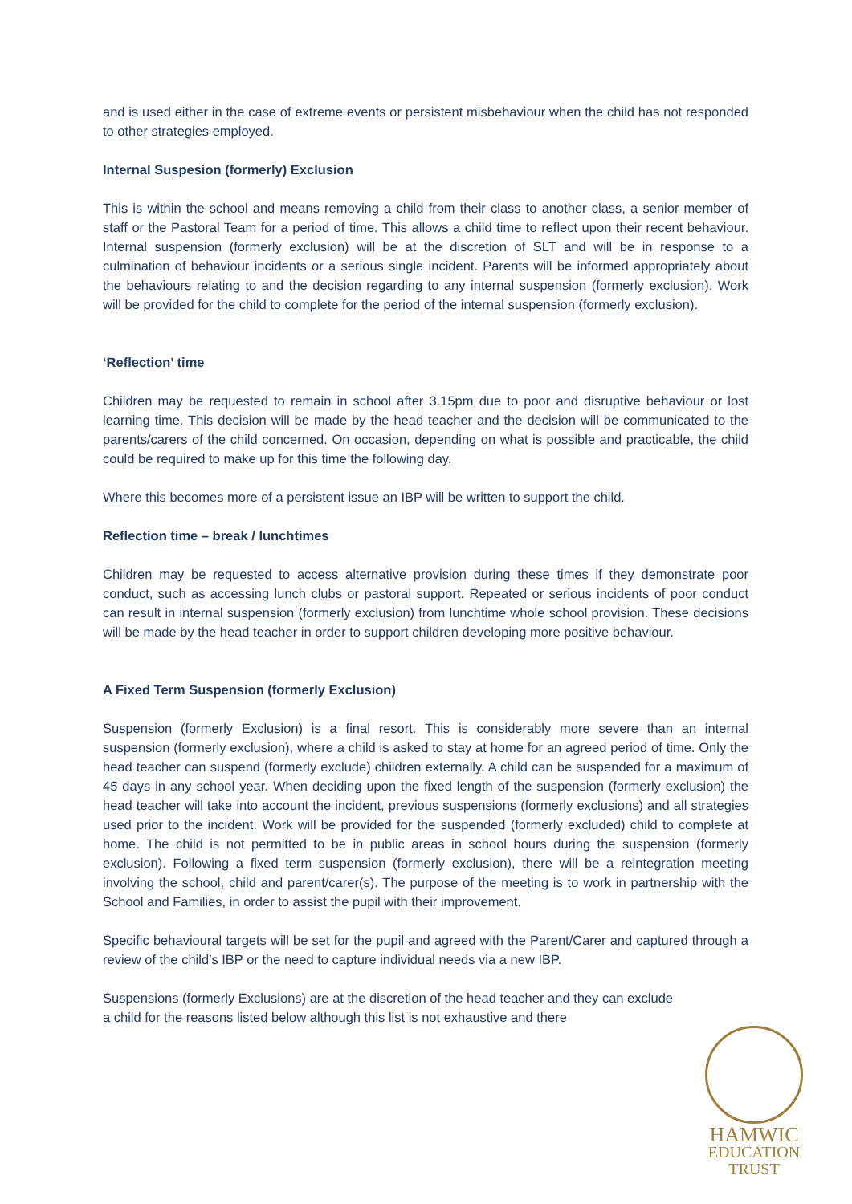and is used either in the case of extreme events or persistent misbehaviour when the child has not responded to other strategies employed.
Internal Suspesion (formerly) Exclusion
This is within the school and means removing a child from their class to another class, a senior member of staff or the Pastoral Team for a period of time. This allows a child time to reflect upon their recent behaviour. Internal suspension (formerly exclusion) will be at the discretion of SLT and will be in response to a culmination of behaviour incidents or a serious single incident. Parents will be informed appropriately about the behaviours relating to and the decision regarding to any internal suspension (formerly exclusion). Work will be provided for the child to complete for the period of the internal suspension (formerly exclusion).
‘Reflection’ time
Children may be requested to remain in school after 3.15pm due to poor and disruptive behaviour or lost learning time. This decision will be made by the head teacher and the decision will be communicated to the parents/carers of the child concerned. On occasion, depending on what is possible and practicable, the child could be required to make up for this time the following day.
Where this becomes more of a persistent issue an IBP will be written to support the child.
Reflection time – break / lunchtimes
Children may be requested to access alternative provision during these times if they demonstrate poor conduct, such as accessing lunch clubs or pastoral support. Repeated or serious incidents of poor conduct can result in internal suspension (formerly exclusion) from lunchtime whole school provision. These decisions will be made by the head teacher in order to support children developing more positive behaviour.
A Fixed Term Suspension (formerly Exclusion)
Suspension (formerly Exclusion) is a final resort. This is considerably more severe than an internal suspension (formerly exclusion), where a child is asked to stay at home for an agreed period of time. Only the head teacher can suspend (formerly exclude) children externally. A child can be suspended for a maximum of 45 days in any school year. When deciding upon the fixed length of the suspension (formerly exclusion) the head teacher will take into account the incident, previous suspensions (formerly exclusions) and all strategies used prior to the incident. Work will be provided for the suspended (formerly excluded) child to complete at home. The child is not permitted to be in public areas in school hours during the suspension (formerly exclusion). Following a fixed term suspension (formerly exclusion), there will be a reintegration meeting involving the school, child and parent/carer(s). The purpose of the meeting is to work in partnership with the School and Families, in order to assist the pupil with their improvement.
Specific behavioural targets will be set for the pupil and agreed with the Parent/Carer and captured through a review of the child’s IBP or the need to capture individual needs via a new IBP.
Suspensions (formerly Exclusions) are at the discretion of the head teacher and they can exclude a child for the reasons listed below although this list is not exhaustive and there
HAMWIC
EDUCATION
TRUST